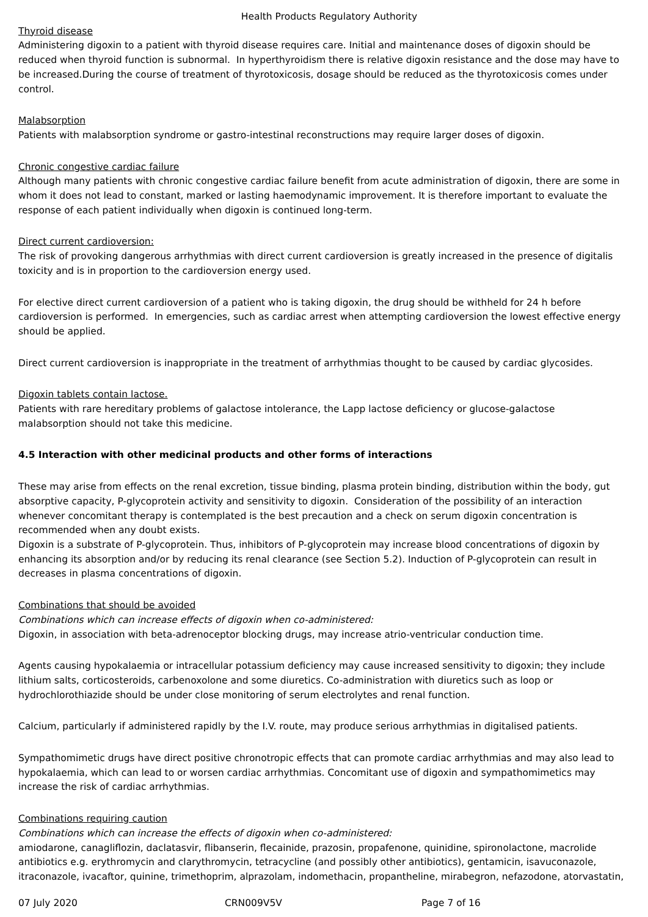Health Products Regulatory Authority
Thyroid disease
Administering digoxin to a patient with thyroid disease requires care. Initial and maintenance doses of digoxin should be reduced when thyroid function is subnormal. In hyperthyroidism there is relative digoxin resistance and the dose may have to be increased.During the course of treatment of thyrotoxicosis, dosage should be reduced as the thyrotoxicosis comes under control.
Malabsorption
Patients with malabsorption syndrome or gastro-intestinal reconstructions may require larger doses of digoxin.
Chronic congestive cardiac failure
Although many patients with chronic congestive cardiac failure benefit from acute administration of digoxin, there are some in whom it does not lead to constant, marked or lasting haemodynamic improvement. It is therefore important to evaluate the response of each patient individually when digoxin is continued long-term.
Direct current cardioversion:
The risk of provoking dangerous arrhythmias with direct current cardioversion is greatly increased in the presence of digitalis toxicity and is in proportion to the cardioversion energy used.
For elective direct current cardioversion of a patient who is taking digoxin, the drug should be withheld for 24 h before cardioversion is performed. In emergencies, such as cardiac arrest when attempting cardioversion the lowest effective energy should be applied.
Direct current cardioversion is inappropriate in the treatment of arrhythmias thought to be caused by cardiac glycosides.
Digoxin tablets contain lactose.
Patients with rare hereditary problems of galactose intolerance, the Lapp lactose deficiency or glucose-galactose malabsorption should not take this medicine.
4.5 Interaction with other medicinal products and other forms of interactions
These may arise from effects on the renal excretion, tissue binding, plasma protein binding, distribution within the body, gut absorptive capacity, P-glycoprotein activity and sensitivity to digoxin. Consideration of the possibility of an interaction whenever concomitant therapy is contemplated is the best precaution and a check on serum digoxin concentration is recommended when any doubt exists.
Digoxin is a substrate of P-glycoprotein. Thus, inhibitors of P-glycoprotein may increase blood concentrations of digoxin by enhancing its absorption and/or by reducing its renal clearance (see Section 5.2). Induction of P-glycoprotein can result in decreases in plasma concentrations of digoxin.
Combinations that should be avoided
Combinations which can increase effects of digoxin when co-administered:
Digoxin, in association with beta-adrenoceptor blocking drugs, may increase atrio-ventricular conduction time.
Agents causing hypokalaemia or intracellular potassium deficiency may cause increased sensitivity to digoxin; they include lithium salts, corticosteroids, carbenoxolone and some diuretics. Co-administration with diuretics such as loop or hydrochlorothiazide should be under close monitoring of serum electrolytes and renal function.
Calcium, particularly if administered rapidly by the I.V. route, may produce serious arrhythmias in digitalised patients.
Sympathomimetic drugs have direct positive chronotropic effects that can promote cardiac arrhythmias and may also lead to hypokalaemia, which can lead to or worsen cardiac arrhythmias. Concomitant use of digoxin and sympathomimetics may increase the risk of cardiac arrhythmias.
Combinations requiring caution
Combinations which can increase the effects of digoxin when co-administered:
amiodarone, canagliflozin, daclatasvir, flibanserin, flecainide, prazosin, propafenone, quinidine, spironolactone, macrolide antibiotics e.g. erythromycin and clarythromycin, tetracycline (and possibly other antibiotics), gentamicin, isavuconazole, itraconazole, ivacaftor, quinine, trimethoprim, alprazolam, indomethacin, propantheline, mirabegron, nefazodone, atorvastatin,
07 July 2020 CRN009V5V Page 7 of 16